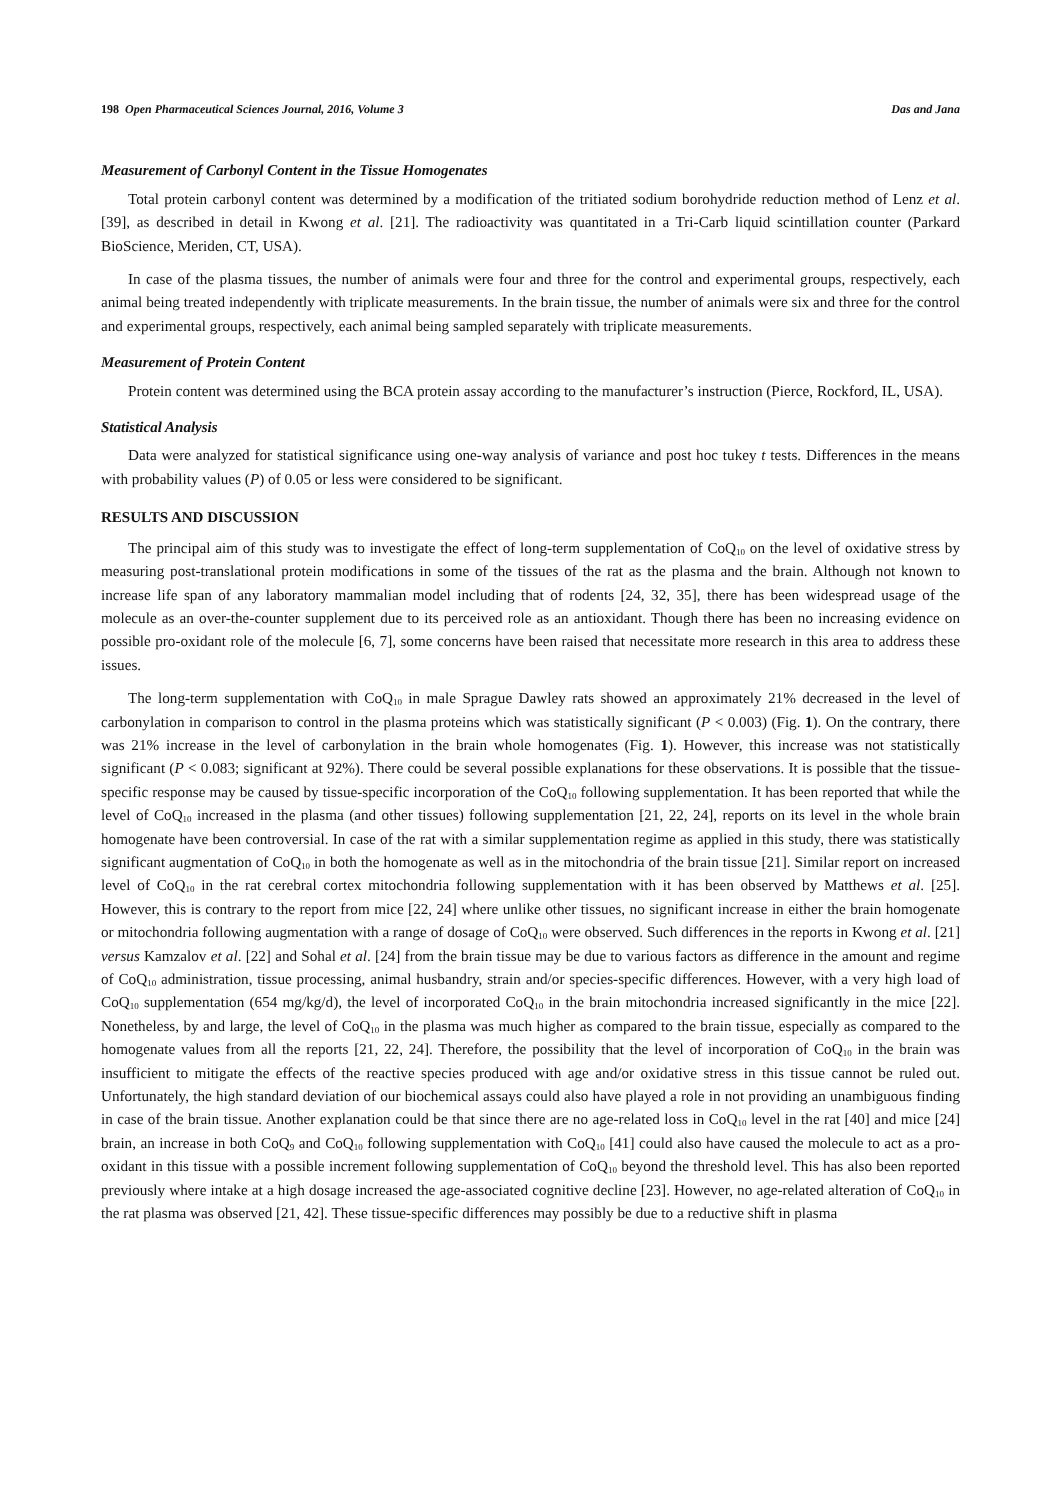198 Open Pharmaceutical Sciences Journal, 2016, Volume 3 Das and Jana
Measurement of Carbonyl Content in the Tissue Homogenates
Total protein carbonyl content was determined by a modification of the tritiated sodium borohydride reduction method of Lenz et al. [39], as described in detail in Kwong et al. [21]. The radioactivity was quantitated in a Tri-Carb liquid scintillation counter (Parkard BioScience, Meriden, CT, USA).
In case of the plasma tissues, the number of animals were four and three for the control and experimental groups, respectively, each animal being treated independently with triplicate measurements. In the brain tissue, the number of animals were six and three for the control and experimental groups, respectively, each animal being sampled separately with triplicate measurements.
Measurement of Protein Content
Protein content was determined using the BCA protein assay according to the manufacturer’s instruction (Pierce, Rockford, IL, USA).
Statistical Analysis
Data were analyzed for statistical significance using one-way analysis of variance and post hoc tukey t tests. Differences in the means with probability values (P) of 0.05 or less were considered to be significant.
RESULTS AND DISCUSSION
The principal aim of this study was to investigate the effect of long-term supplementation of CoQ<sub>10</sub> on the level of oxidative stress by measuring post-translational protein modifications in some of the tissues of the rat as the plasma and the brain. Although not known to increase life span of any laboratory mammalian model including that of rodents [24, 32, 35], there has been widespread usage of the molecule as an over-the-counter supplement due to its perceived role as an antioxidant. Though there has been no increasing evidence on possible pro-oxidant role of the molecule [6, 7], some concerns have been raised that necessitate more research in this area to address these issues.
The long-term supplementation with CoQ<sub>10</sub> in male Sprague Dawley rats showed an approximately 21% decreased in the level of carbonylation in comparison to control in the plasma proteins which was statistically significant (P < 0.003) (Fig. 1). On the contrary, there was 21% increase in the level of carbonylation in the brain whole homogenates (Fig. 1). However, this increase was not statistically significant (P < 0.083; significant at 92%). There could be several possible explanations for these observations. It is possible that the tissue-specific response may be caused by tissue-specific incorporation of the CoQ<sub>10</sub> following supplementation. It has been reported that while the level of CoQ<sub>10</sub> increased in the plasma (and other tissues) following supplementation [21, 22, 24], reports on its level in the whole brain homogenate have been controversial. In case of the rat with a similar supplementation regime as applied in this study, there was statistically significant augmentation of CoQ<sub>10</sub> in both the homogenate as well as in the mitochondria of the brain tissue [21]. Similar report on increased level of CoQ<sub>10</sub> in the rat cerebral cortex mitochondria following supplementation with it has been observed by Matthews et al. [25]. However, this is contrary to the report from mice [22, 24] where unlike other tissues, no significant increase in either the brain homogenate or mitochondria following augmentation with a range of dosage of CoQ<sub>10</sub> were observed. Such differences in the reports in Kwong et al. [21] versus Kamzalov et al. [22] and Sohal et al. [24] from the brain tissue may be due to various factors as difference in the amount and regime of CoQ<sub>10</sub> administration, tissue processing, animal husbandry, strain and/or species-specific differences. However, with a very high load of CoQ<sub>10</sub> supplementation (654 mg/kg/d), the level of incorporated CoQ<sub>10</sub> in the brain mitochondria increased significantly in the mice [22]. Nonetheless, by and large, the level of CoQ<sub>10</sub> in the plasma was much higher as compared to the brain tissue, especially as compared to the homogenate values from all the reports [21, 22, 24]. Therefore, the possibility that the level of incorporation of CoQ<sub>10</sub> in the brain was insufficient to mitigate the effects of the reactive species produced with age and/or oxidative stress in this tissue cannot be ruled out. Unfortunately, the high standard deviation of our biochemical assays could also have played a role in not providing an unambiguous finding in case of the brain tissue. Another explanation could be that since there are no age-related loss in CoQ<sub>10</sub> level in the rat [40] and mice [24] brain, an increase in both CoQ<sub>9</sub> and CoQ<sub>10</sub> following supplementation with CoQ<sub>10</sub> [41] could also have caused the molecule to act as a pro-oxidant in this tissue with a possible increment following supplementation of CoQ<sub>10</sub> beyond the threshold level. This has also been reported previously where intake at a high dosage increased the age-associated cognitive decline [23]. However, no age-related alteration of CoQ<sub>10</sub> in the rat plasma was observed [21, 42]. These tissue-specific differences may possibly be due to a reductive shift in plasma